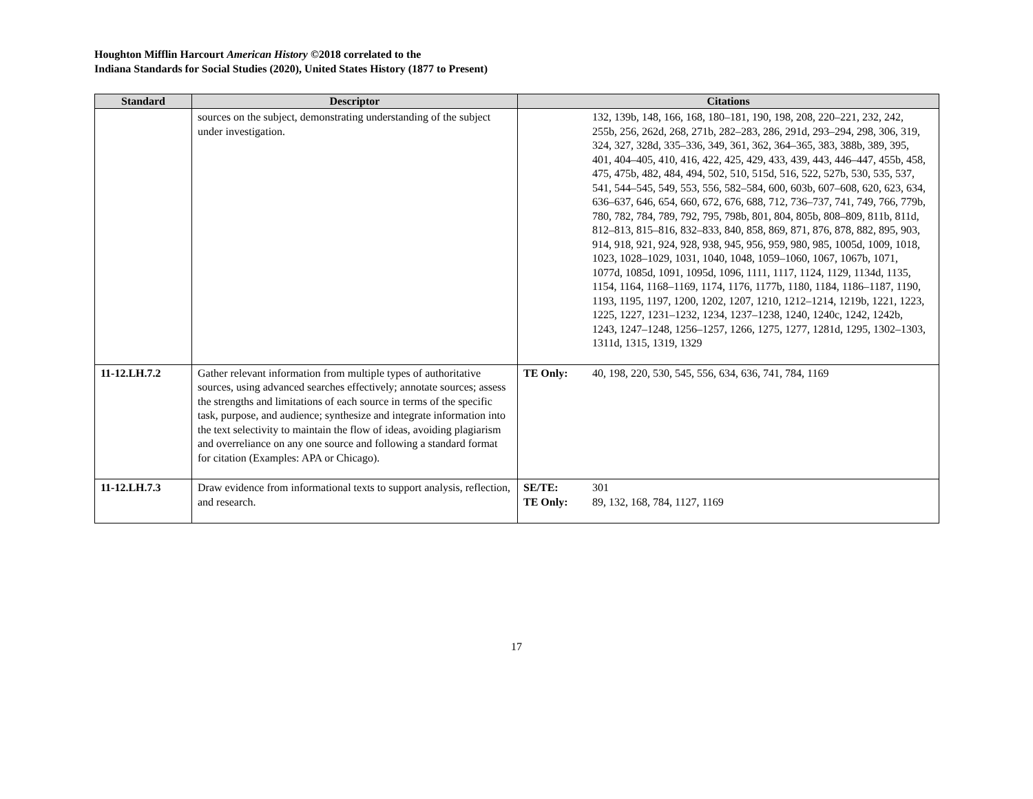Houghton Mifflin Harcourt American History ©2018 correlated to the
Indiana Standards for Social Studies (2020), United States History (1877 to Present)
| Standard | Descriptor | Citations |
| --- | --- | --- |
| | sources on the subject, demonstrating understanding of the subject under investigation. | 132, 139b, 148, 166, 168, 180–181, 190, 198, 208, 220–221, 232, 242, 255b, 256, 262d, 268, 271b, 282–283, 286, 291d, 293–294, 298, 306, 319, 324, 327, 328d, 335–336, 349, 361, 362, 364–365, 383, 388b, 389, 395, 401, 404–405, 410, 416, 422, 425, 429, 433, 439, 443, 446–447, 455b, 458, 475, 475b, 482, 484, 494, 502, 510, 515d, 516, 522, 527b, 530, 535, 537, 541, 544–545, 549, 553, 556, 582–584, 600, 603b, 607–608, 620, 623, 634, 636–637, 646, 654, 660, 672, 676, 688, 712, 736–737, 741, 749, 766, 779b, 780, 782, 784, 789, 792, 795, 798b, 801, 804, 805b, 808–809, 811b, 811d, 812–813, 815–816, 832–833, 840, 858, 869, 871, 876, 878, 882, 895, 903, 914, 918, 921, 924, 928, 938, 945, 956, 959, 980, 985, 1005d, 1009, 1018, 1023, 1028–1029, 1031, 1040, 1048, 1059–1060, 1067, 1067b, 1071, 1077d, 1085d, 1091, 1095d, 1096, 1111, 1117, 1124, 1129, 1134d, 1135, 1154, 1164, 1168–1169, 1174, 1176, 1177b, 1180, 1184, 1186–1187, 1190, 1193, 1195, 1197, 1200, 1202, 1207, 1210, 1212–1214, 1219b, 1221, 1223, 1225, 1227, 1231–1232, 1234, 1237–1238, 1240, 1240c, 1242, 1242b, 1243, 1247–1248, 1256–1257, 1266, 1275, 1277, 1281d, 1295, 1302–1303, 1311d, 1315, 1319, 1329 |
| 11-12.LH.7.2 | Gather relevant information from multiple types of authoritative sources, using advanced searches effectively; annotate sources; assess the strengths and limitations of each source in terms of the specific task, purpose, and audience; synthesize and integrate information into the text selectivity to maintain the flow of ideas, avoiding plagiarism and overreliance on any one source and following a standard format for citation (Examples: APA or Chicago). | TE Only: 40, 198, 220, 530, 545, 556, 634, 636, 741, 784, 1169 |
| 11-12.LH.7.3 | Draw evidence from informational texts to support analysis, reflection, and research. | SE/TE: 301 TE Only: 89, 132, 168, 784, 1127, 1169 |
17